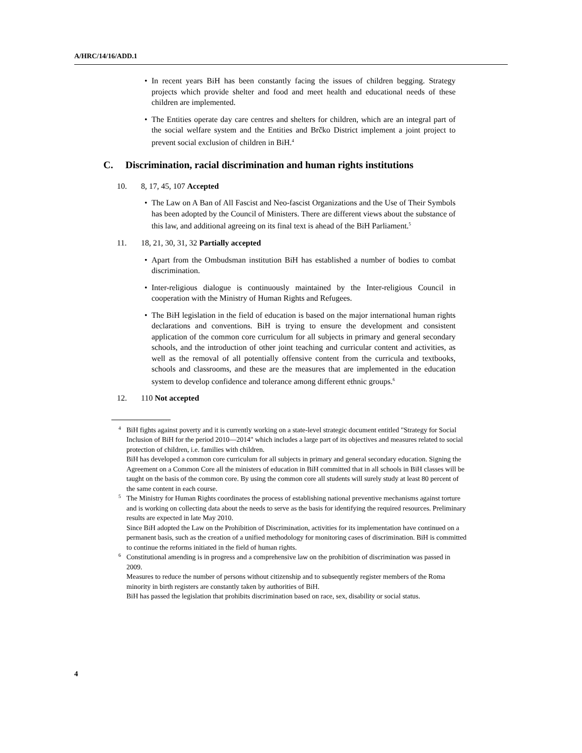A/HRC/14/16/ADD.1
• In recent years BiH has been constantly facing the issues of children begging. Strategy projects which provide shelter and food and meet health and educational needs of these children are implemented.
• The Entities operate day care centres and shelters for children, which are an integral part of the social welfare system and the Entities and Brčko District implement a joint project to prevent social exclusion of children in BiH.<sup>4</sup>
C. Discrimination, racial discrimination and human rights institutions
10. 8, 17, 45, 107 Accepted
• The Law on A Ban of All Fascist and Neo-fascist Organizations and the Use of Their Symbols has been adopted by the Council of Ministers. There are different views about the substance of this law, and additional agreeing on its final text is ahead of the BiH Parliament.<sup>5</sup>
11. 18, 21, 30, 31, 32 Partially accepted
• Apart from the Ombudsman institution BiH has established a number of bodies to combat discrimination.
• Inter-religious dialogue is continuously maintained by the Inter-religious Council in cooperation with the Ministry of Human Rights and Refugees.
• The BiH legislation in the field of education is based on the major international human rights declarations and conventions. BiH is trying to ensure the development and consistent application of the common core curriculum for all subjects in primary and general secondary schools, and the introduction of other joint teaching and curricular content and activities, as well as the removal of all potentially offensive content from the curricula and textbooks, schools and classrooms, and these are the measures that are implemented in the education system to develop confidence and tolerance among different ethnic groups.<sup>6</sup>
12. 110 Not accepted
<sup>4</sup>
BiH fights against poverty and it is currently working on a state-level strategic document entitled "Strategy for Social Inclusion of BiH for the period 2010—2014" which includes a large part of its objectives and measures related to social protection of children, i.e. families with children.
BiH has developed a common core curriculum for all subjects in primary and general secondary education. Signing the Agreement on a Common Core all the ministers of education in BiH committed that in all schools in BiH classes will be taught on the basis of the common core. By using the common core all students will surely study at least 80 percent of the same content in each course.
<sup>5</sup>
The Ministry for Human Rights coordinates the process of establishing national preventive mechanisms against torture and is working on collecting data about the needs to serve as the basis for identifying the required resources. Preliminary results are expected in late May 2010.
Since BiH adopted the Law on the Prohibition of Discrimination, activities for its implementation have continued on a permanent basis, such as the creation of a unified methodology for monitoring cases of discrimination. BiH is committed to continue the reforms initiated in the field of human rights.
<sup>6</sup>
Constitutional amending is in progress and a comprehensive law on the prohibition of discrimination was passed in 2009.
Measures to reduce the number of persons without citizenship and to subsequently register members of the Roma minority in birth registers are constantly taken by authorities of BiH.
BiH has passed the legislation that prohibits discrimination based on race, sex, disability or social status.
4